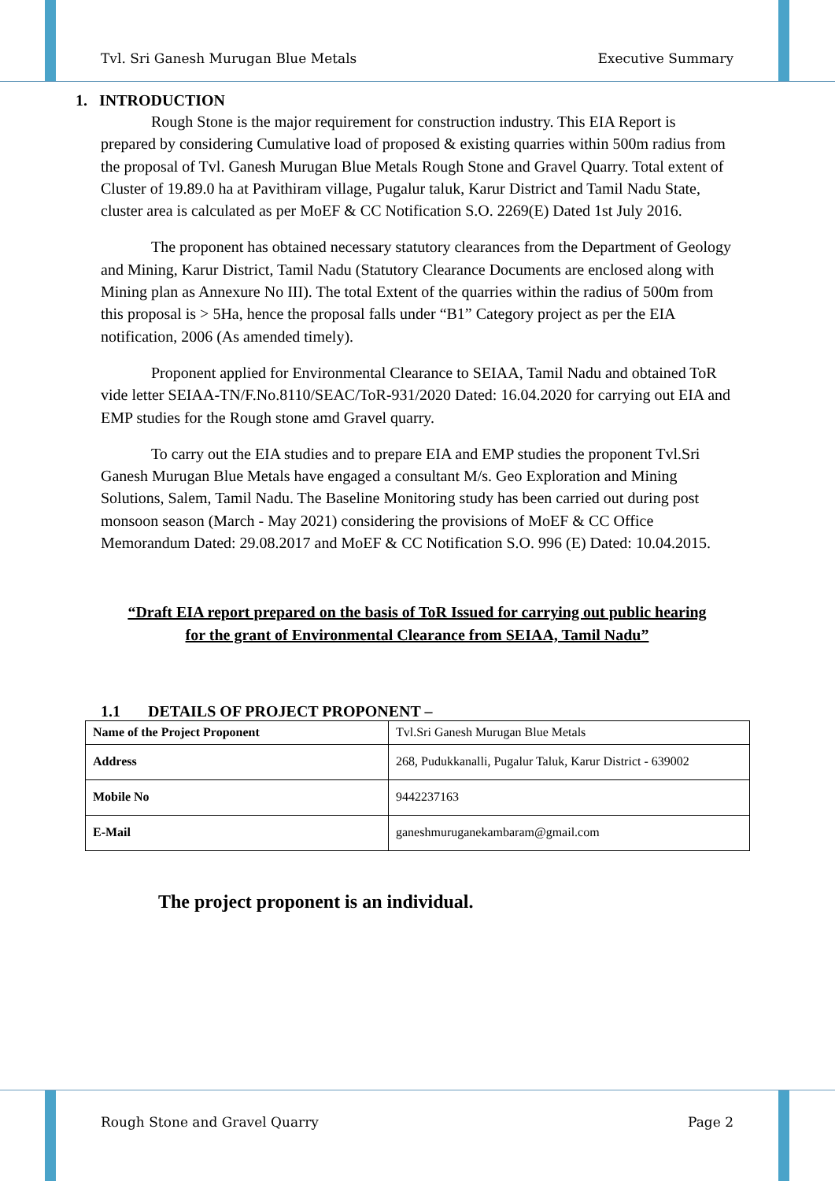Tvl. Sri Ganesh Murugan Blue Metals Executive Summary
1. INTRODUCTION
Rough Stone is the major requirement for construction industry. This EIA Report is prepared by considering Cumulative load of proposed & existing quarries within 500m radius from the proposal of Tvl. Ganesh Murugan Blue Metals Rough Stone and Gravel Quarry. Total extent of Cluster of 19.89.0 ha at Pavithiram village, Pugalur taluk, Karur District and Tamil Nadu State, cluster area is calculated as per MoEF & CC Notification S.O. 2269(E) Dated 1st July 2016.
The proponent has obtained necessary statutory clearances from the Department of Geology and Mining, Karur District, Tamil Nadu (Statutory Clearance Documents are enclosed along with Mining plan as Annexure No III). The total Extent of the quarries within the radius of 500m from this proposal is > 5Ha, hence the proposal falls under “B1” Category project as per the EIA notification, 2006 (As amended timely).
Proponent applied for Environmental Clearance to SEIAA, Tamil Nadu and obtained ToR vide letter SEIAA-TN/F.No.8110/SEAC/ToR-931/2020 Dated: 16.04.2020 for carrying out EIA and EMP studies for the Rough stone amd Gravel quarry.
To carry out the EIA studies and to prepare EIA and EMP studies the proponent Tvl.Sri Ganesh Murugan Blue Metals have engaged a consultant M/s. Geo Exploration and Mining Solutions, Salem, Tamil Nadu. The Baseline Monitoring study has been carried out during post monsoon season (March - May 2021) considering the provisions of MoEF & CC Office Memorandum Dated: 29.08.2017 and MoEF & CC Notification S.O. 996 (E) Dated: 10.04.2015.
“Draft EIA report prepared on the basis of ToR Issued for carrying out public hearing
for the grant of Environmental Clearance from SEIAA, Tamil Nadu”
1.1 DETAILS OF PROJECT PROPONENT –
| Name of the Project Proponent | Tvl.Sri Ganesh Murugan Blue Metals |
| Address | 268, Pudukkanalli, Pugalur Taluk, Karur District - 639002 |
| Mobile No | 9442237163 |
| E-Mail | ganeshmuruganekambaram@gmail.com |
The project proponent is an individual.
Rough Stone and Gravel Quarry Page 2